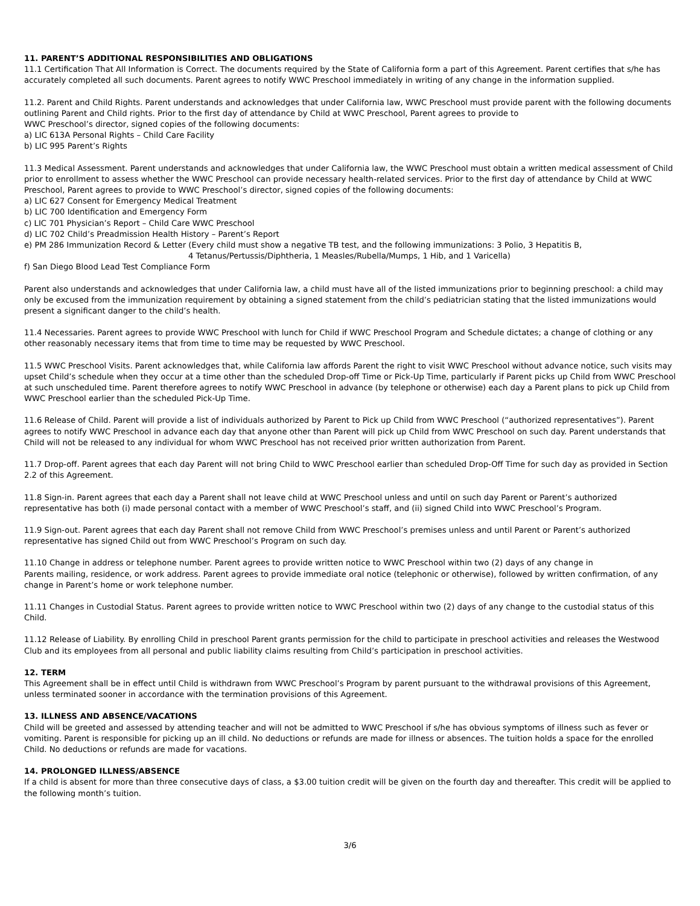11. PARENT’S ADDITIONAL RESPONSIBILITIES AND OBLIGATIONS
11.1 Certification That All Information is Correct. The documents required by the State of California form a part of this Agreement. Parent certifies that s/he has accurately completed all such documents. Parent agrees to notify WWC Preschool immediately in writing of any change in the information supplied.
11.2. Parent and Child Rights. Parent understands and acknowledges that under California law, WWC Preschool must provide parent with the following documents outlining Parent and Child rights. Prior to the first day of attendance by Child at WWC Preschool, Parent agrees to provide to
WWC Preschool’s director, signed copies of the following documents:
a) LIC 613A Personal Rights – Child Care Facility
b) LIC 995 Parent’s Rights
11.3 Medical Assessment. Parent understands and acknowledges that under California law, the WWC Preschool must obtain a written medical assessment of Child prior to enrollment to assess whether the WWC Preschool can provide necessary health-related services. Prior to the first day of attendance by Child at WWC Preschool, Parent agrees to provide to WWC Preschool’s director, signed copies of the following documents:
a) LIC 627 Consent for Emergency Medical Treatment
b) LIC 700 Identification and Emergency Form
c) LIC 701 Physician’s Report – Child Care WWC Preschool
d) LIC 702 Child’s Preadmission Health History – Parent’s Report
e) PM 286 Immunization Record & Letter (Every child must show a negative TB test, and the following immunizations: 3 Polio, 3 Hepatitis B,
4 Tetanus/Pertussis/Diphtheria, 1 Measles/Rubella/Mumps, 1 Hib, and 1 Varicella)
f) San Diego Blood Lead Test Compliance Form
Parent also understands and acknowledges that under California law, a child must have all of the listed immunizations prior to beginning preschool: a child may only be excused from the immunization requirement by obtaining a signed statement from the child’s pediatrician stating that the listed immunizations would present a significant danger to the child’s health.
11.4 Necessaries. Parent agrees to provide WWC Preschool with lunch for Child if WWC Preschool Program and Schedule dictates; a change of clothing or any other reasonably necessary items that from time to time may be requested by WWC Preschool.
11.5 WWC Preschool Visits. Parent acknowledges that, while California law affords Parent the right to visit WWC Preschool without advance notice, such visits may upset Child’s schedule when they occur at a time other than the scheduled Drop-off Time or Pick-Up Time, particularly if Parent picks up Child from WWC Preschool at such unscheduled time. Parent therefore agrees to notify WWC Preschool in advance (by telephone or otherwise) each day a Parent plans to pick up Child from WWC Preschool earlier than the scheduled Pick-Up Time.
11.6 Release of Child. Parent will provide a list of individuals authorized by Parent to Pick up Child from WWC Preschool (“authorized representatives”). Parent agrees to notify WWC Preschool in advance each day that anyone other than Parent will pick up Child from WWC Preschool on such day. Parent understands that Child will not be released to any individual for whom WWC Preschool has not received prior written authorization from Parent.
11.7 Drop-off. Parent agrees that each day Parent will not bring Child to WWC Preschool earlier than scheduled Drop-Off Time for such day as provided in Section 2.2 of this Agreement.
11.8 Sign-in. Parent agrees that each day a Parent shall not leave child at WWC Preschool unless and until on such day Parent or Parent’s authorized representative has both (i) made personal contact with a member of WWC Preschool’s staff, and (ii) signed Child into WWC Preschool’s Program.
11.9 Sign-out. Parent agrees that each day Parent shall not remove Child from WWC Preschool’s premises unless and until Parent or Parent’s authorized representative has signed Child out from WWC Preschool’s Program on such day.
11.10 Change in address or telephone number. Parent agrees to provide written notice to WWC Preschool within two (2) days of any change in
Parents mailing, residence, or work address. Parent agrees to provide immediate oral notice (telephonic or otherwise), followed by written confirmation, of any change in Parent’s home or work telephone number.
11.11 Changes in Custodial Status. Parent agrees to provide written notice to WWC Preschool within two (2) days of any change to the custodial status of this Child.
11.12 Release of Liability. By enrolling Child in preschool Parent grants permission for the child to participate in preschool activities and releases the Westwood Club and its employees from all personal and public liability claims resulting from Child’s participation in preschool activities.
12. TERM
This Agreement shall be in effect until Child is withdrawn from WWC Preschool’s Program by parent pursuant to the withdrawal provisions of this Agreement, unless terminated sooner in accordance with the termination provisions of this Agreement.
13. ILLNESS AND ABSENCE/VACATIONS
Child will be greeted and assessed by attending teacher and will not be admitted to WWC Preschool if s/he has obvious symptoms of illness such as fever or vomiting. Parent is responsible for picking up an ill child. No deductions or refunds are made for illness or absences. The tuition holds a space for the enrolled Child. No deductions or refunds are made for vacations.
14. PROLONGED ILLNESS/ABSENCE
If a child is absent for more than three consecutive days of class, a $3.00 tuition credit will be given on the fourth day and thereafter. This credit will be applied to the following month’s tuition.
3/6